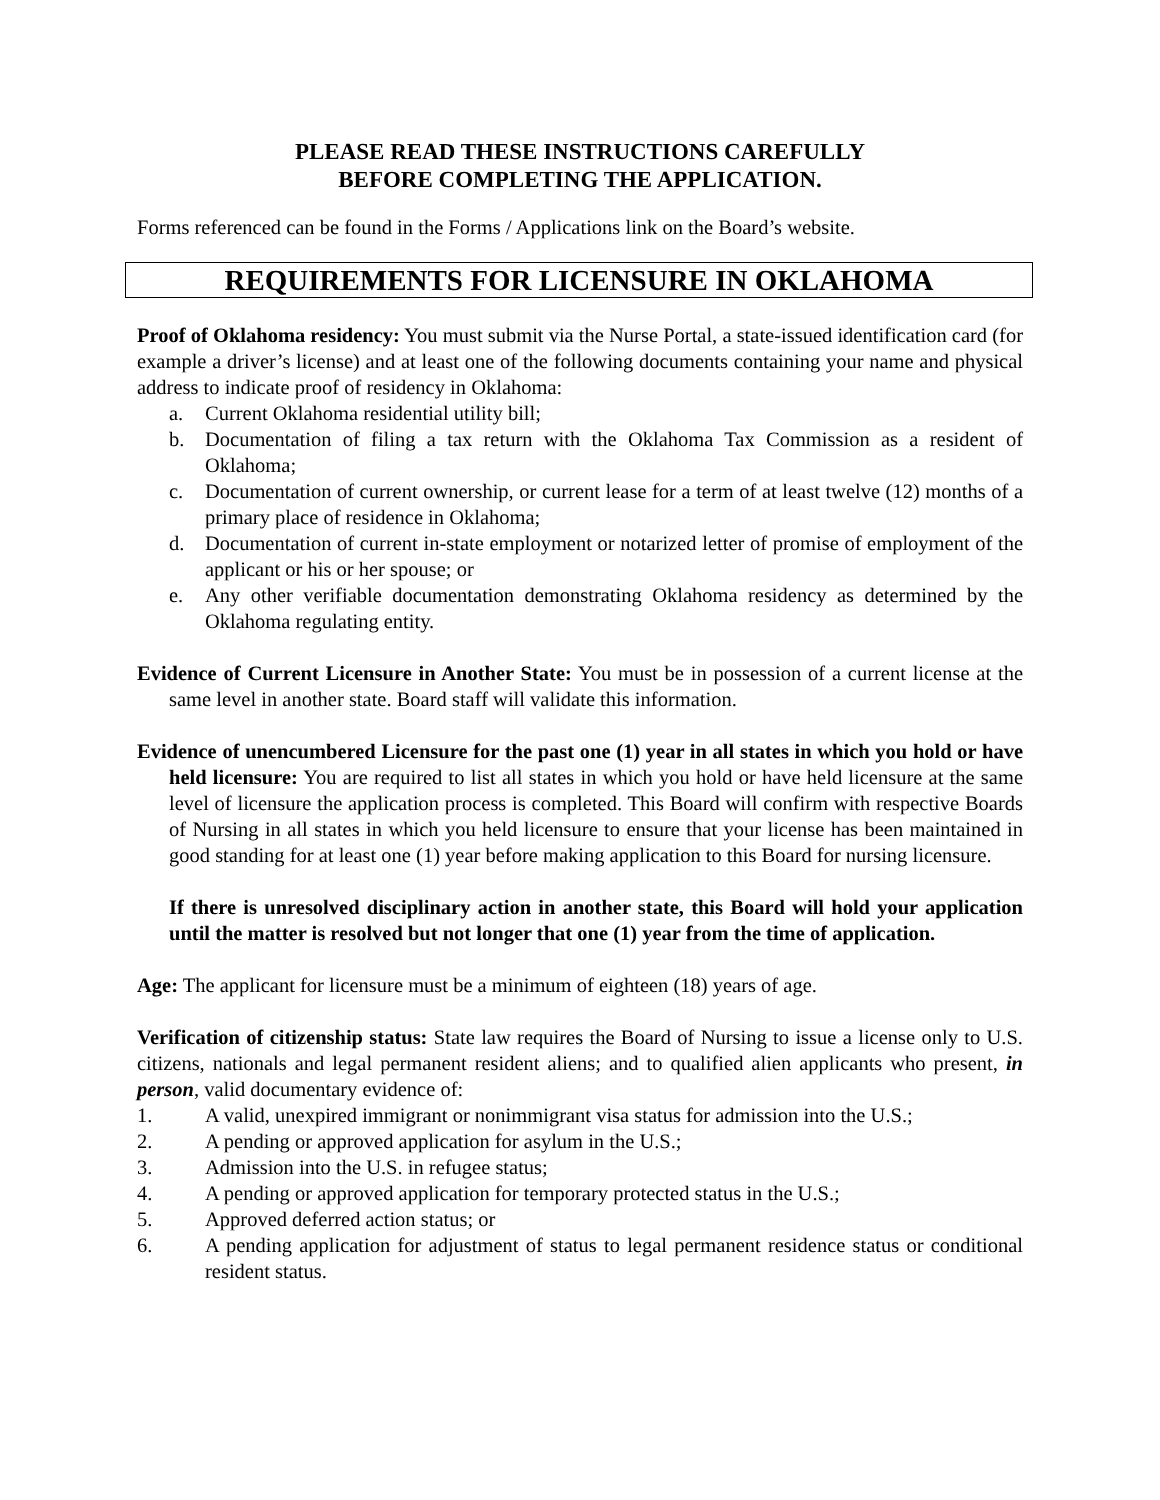PLEASE READ THESE INSTRUCTIONS CAREFULLY
BEFORE COMPLETING THE APPLICATION.
Forms referenced can be found in the Forms / Applications link on the Board’s website.
REQUIREMENTS FOR LICENSURE IN OKLAHOMA
Proof of Oklahoma residency: You must submit via the Nurse Portal, a state-issued identification card (for example a driver’s license) and at least one of the following documents containing your name and physical address to indicate proof of residency in Oklahoma:
a. Current Oklahoma residential utility bill;
b. Documentation of filing a tax return with the Oklahoma Tax Commission as a resident of Oklahoma;
c. Documentation of current ownership, or current lease for a term of at least twelve (12) months of a primary place of residence in Oklahoma;
d. Documentation of current in-state employment or notarized letter of promise of employment of the applicant or his or her spouse; or
e. Any other verifiable documentation demonstrating Oklahoma residency as determined by the Oklahoma regulating entity.
Evidence of Current Licensure in Another State: You must be in possession of a current license at the same level in another state. Board staff will validate this information.
Evidence of unencumbered Licensure for the past one (1) year in all states in which you hold or have held licensure: You are required to list all states in which you hold or have held licensure at the same level of licensure the application process is completed. This Board will confirm with respective Boards of Nursing in all states in which you held licensure to ensure that your license has been maintained in good standing for at least one (1) year before making application to this Board for nursing licensure.
If there is unresolved disciplinary action in another state, this Board will hold your application until the matter is resolved but not longer that one (1) year from the time of application.
Age: The applicant for licensure must be a minimum of eighteen (18) years of age.
Verification of citizenship status: State law requires the Board of Nursing to issue a license only to U.S. citizens, nationals and legal permanent resident aliens; and to qualified alien applicants who present, in person, valid documentary evidence of:
1. A valid, unexpired immigrant or nonimmigrant visa status for admission into the U.S.;
2. A pending or approved application for asylum in the U.S.;
3. Admission into the U.S. in refugee status;
4. A pending or approved application for temporary protected status in the U.S.;
5. Approved deferred action status; or
6. A pending application for adjustment of status to legal permanent residence status or conditional resident status.